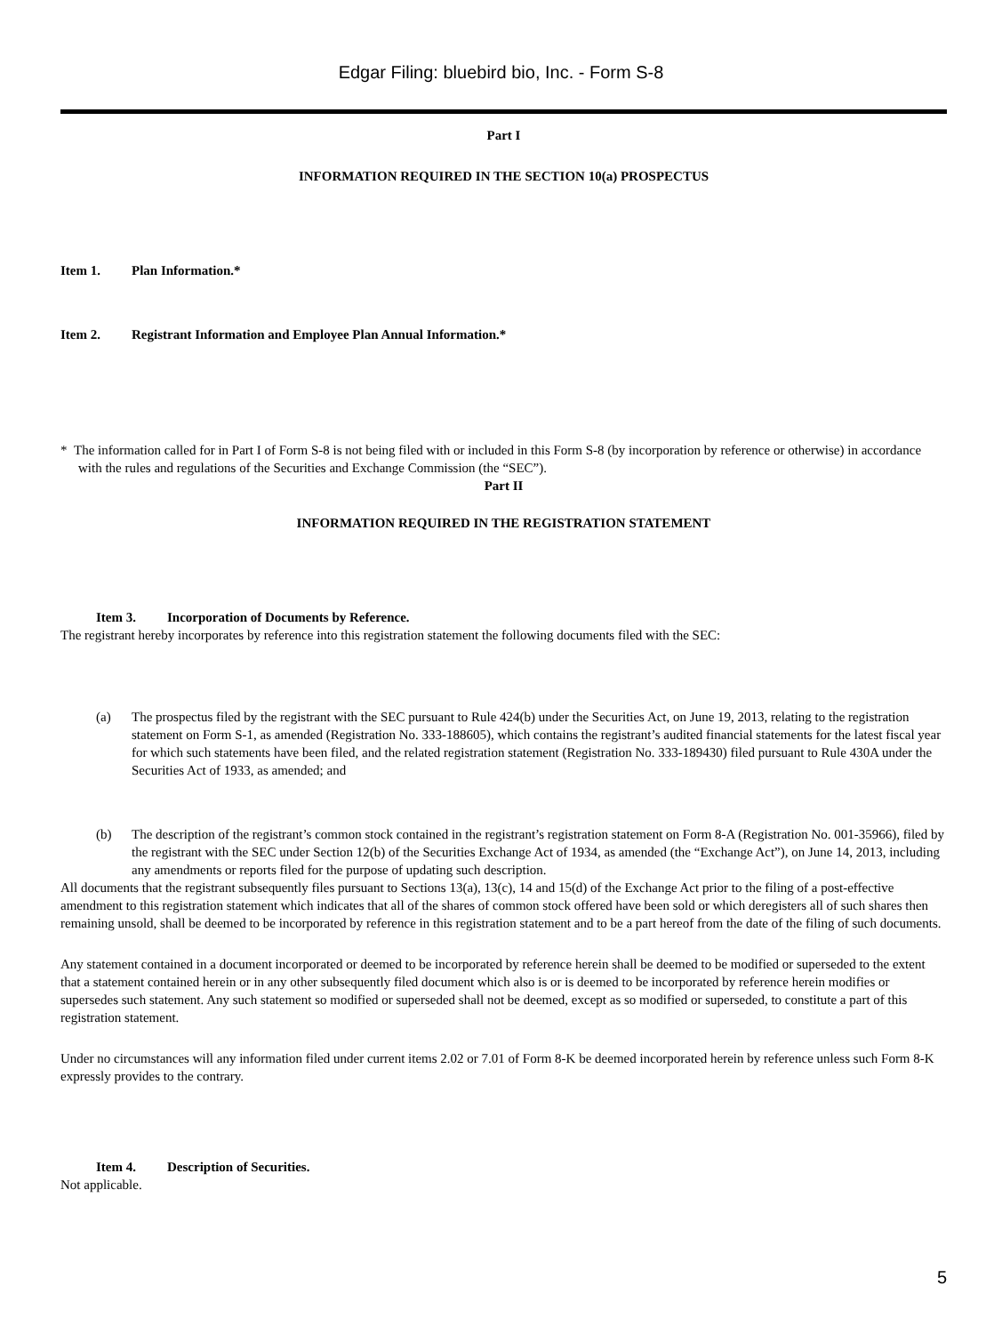Edgar Filing: bluebird bio, Inc. - Form S-8
Part I
INFORMATION REQUIRED IN THE SECTION 10(a) PROSPECTUS
Item 1. Plan Information.*
Item 2. Registrant Information and Employee Plan Annual Information.*
* The information called for in Part I of Form S-8 is not being filed with or included in this Form S-8 (by incorporation by reference or otherwise) in accordance with the rules and regulations of the Securities and Exchange Commission (the “SEC”).
Part II
INFORMATION REQUIRED IN THE REGISTRATION STATEMENT
Item 3. Incorporation of Documents by Reference.
The registrant hereby incorporates by reference into this registration statement the following documents filed with the SEC:
(a) The prospectus filed by the registrant with the SEC pursuant to Rule 424(b) under the Securities Act, on June 19, 2013, relating to the registration statement on Form S-1, as amended (Registration No. 333-188605), which contains the registrant’s audited financial statements for the latest fiscal year for which such statements have been filed, and the related registration statement (Registration No. 333-189430) filed pursuant to Rule 430A under the Securities Act of 1933, as amended; and
(b) The description of the registrant’s common stock contained in the registrant’s registration statement on Form 8-A (Registration No. 001-35966), filed by the registrant with the SEC under Section 12(b) of the Securities Exchange Act of 1934, as amended (the “Exchange Act”), on June 14, 2013, including any amendments or reports filed for the purpose of updating such description.
All documents that the registrant subsequently files pursuant to Sections 13(a), 13(c), 14 and 15(d) of the Exchange Act prior to the filing of a post-effective amendment to this registration statement which indicates that all of the shares of common stock offered have been sold or which deregisters all of such shares then remaining unsold, shall be deemed to be incorporated by reference in this registration statement and to be a part hereof from the date of the filing of such documents.
Any statement contained in a document incorporated or deemed to be incorporated by reference herein shall be deemed to be modified or superseded to the extent that a statement contained herein or in any other subsequently filed document which also is or is deemed to be incorporated by reference herein modifies or supersedes such statement. Any such statement so modified or superseded shall not be deemed, except as so modified or superseded, to constitute a part of this registration statement.
Under no circumstances will any information filed under current items 2.02 or 7.01 of Form 8-K be deemed incorporated herein by reference unless such Form 8-K expressly provides to the contrary.
Item 4. Description of Securities.
Not applicable.
5